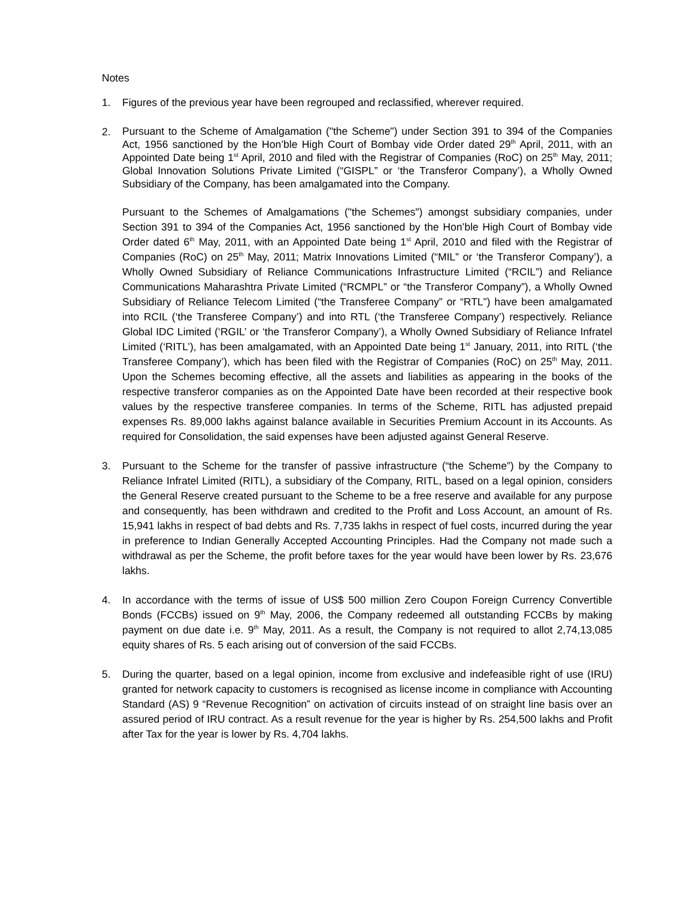Notes
1. Figures of the previous year have been regrouped and reclassified, wherever required.
2.
Pursuant to the Scheme of Amalgamation ("the Scheme") under Section 391 to 394 of the Companies Act, 1956 sanctioned by the Hon’ble High Court of Bombay vide Order dated 29<sup>th</sup> April, 2011, with an Appointed Date being 1<sup>st</sup> April, 2010 and filed with the Registrar of Companies (RoC) on 25<sup>th</sup> May, 2011; Global Innovation Solutions Private Limited (“GISPL” or ‘the Transferor Company’), a Wholly Owned Subsidiary of the Company, has been amalgamated into the Company.
Pursuant to the Schemes of Amalgamations ("the Schemes") amongst subsidiary companies, under Section 391 to 394 of the Companies Act, 1956 sanctioned by the Hon’ble High Court of Bombay vide Order dated 6<sup>th</sup> May, 2011, with an Appointed Date being 1<sup>st</sup> April, 2010 and filed with the Registrar of Companies (RoC) on 25<sup>th</sup> May, 2011; Matrix Innovations Limited (“MIL” or ‘the Transferor Company’), a Wholly Owned Subsidiary of Reliance Communications Infrastructure Limited (“RCIL”) and Reliance Communications Maharashtra Private Limited (“RCMPL” or “the Transferor Company”), a Wholly Owned Subsidiary of Reliance Telecom Limited (“the Transferee Company” or “RTL”) have been amalgamated into RCIL (‘the Transferee Company’) and into RTL (‘the Transferee Company’) respectively. Reliance Global IDC Limited (‘RGIL’ or ‘the Transferor Company’), a Wholly Owned Subsidiary of Reliance Infratel Limited (‘RITL’), has been amalgamated, with an Appointed Date being 1<sup>st</sup> January, 2011, into RITL (‘the Transferee Company’), which has been filed with the Registrar of Companies (RoC) on 25<sup>th</sup> May, 2011. Upon the Schemes becoming effective, all the assets and liabilities as appearing in the books of the respective transferor companies as on the Appointed Date have been recorded at their respective book values by the respective transferee companies. In terms of the Scheme, RITL has adjusted prepaid expenses Rs. 89,000 lakhs against balance available in Securities Premium Account in its Accounts. As required for Consolidation, the said expenses have been adjusted against General Reserve.
3. Pursuant to the Scheme for the transfer of passive infrastructure (“the Scheme”) by the Company to Reliance Infratel Limited (RITL), a subsidiary of the Company, RITL, based on a legal opinion, considers the General Reserve created pursuant to the Scheme to be a free reserve and available for any purpose and consequently, has been withdrawn and credited to the Profit and Loss Account, an amount of Rs. 15,941 lakhs in respect of bad debts and Rs. 7,735 lakhs in respect of fuel costs, incurred during the year in preference to Indian Generally Accepted Accounting Principles. Had the Company not made such a withdrawal as per the Scheme, the profit before taxes for the year would have been lower by Rs. 23,676 lakhs.
4. In accordance with the terms of issue of US$ 500 million Zero Coupon Foreign Currency Convertible Bonds (FCCBs) issued on 9<sup>th</sup> May, 2006, the Company redeemed all outstanding FCCBs by making payment on due date i.e. 9<sup>th</sup> May, 2011. As a result, the Company is not required to allot 2,74,13,085 equity shares of Rs. 5 each arising out of conversion of the said FCCBs.
5. During the quarter, based on a legal opinion, income from exclusive and indefeasible right of use (IRU) granted for network capacity to customers is recognised as license income in compliance with Accounting Standard (AS) 9 “Revenue Recognition” on activation of circuits instead of on straight line basis over an assured period of IRU contract. As a result revenue for the year is higher by Rs. 254,500 lakhs and Profit after Tax for the year is lower by Rs. 4,704 lakhs.